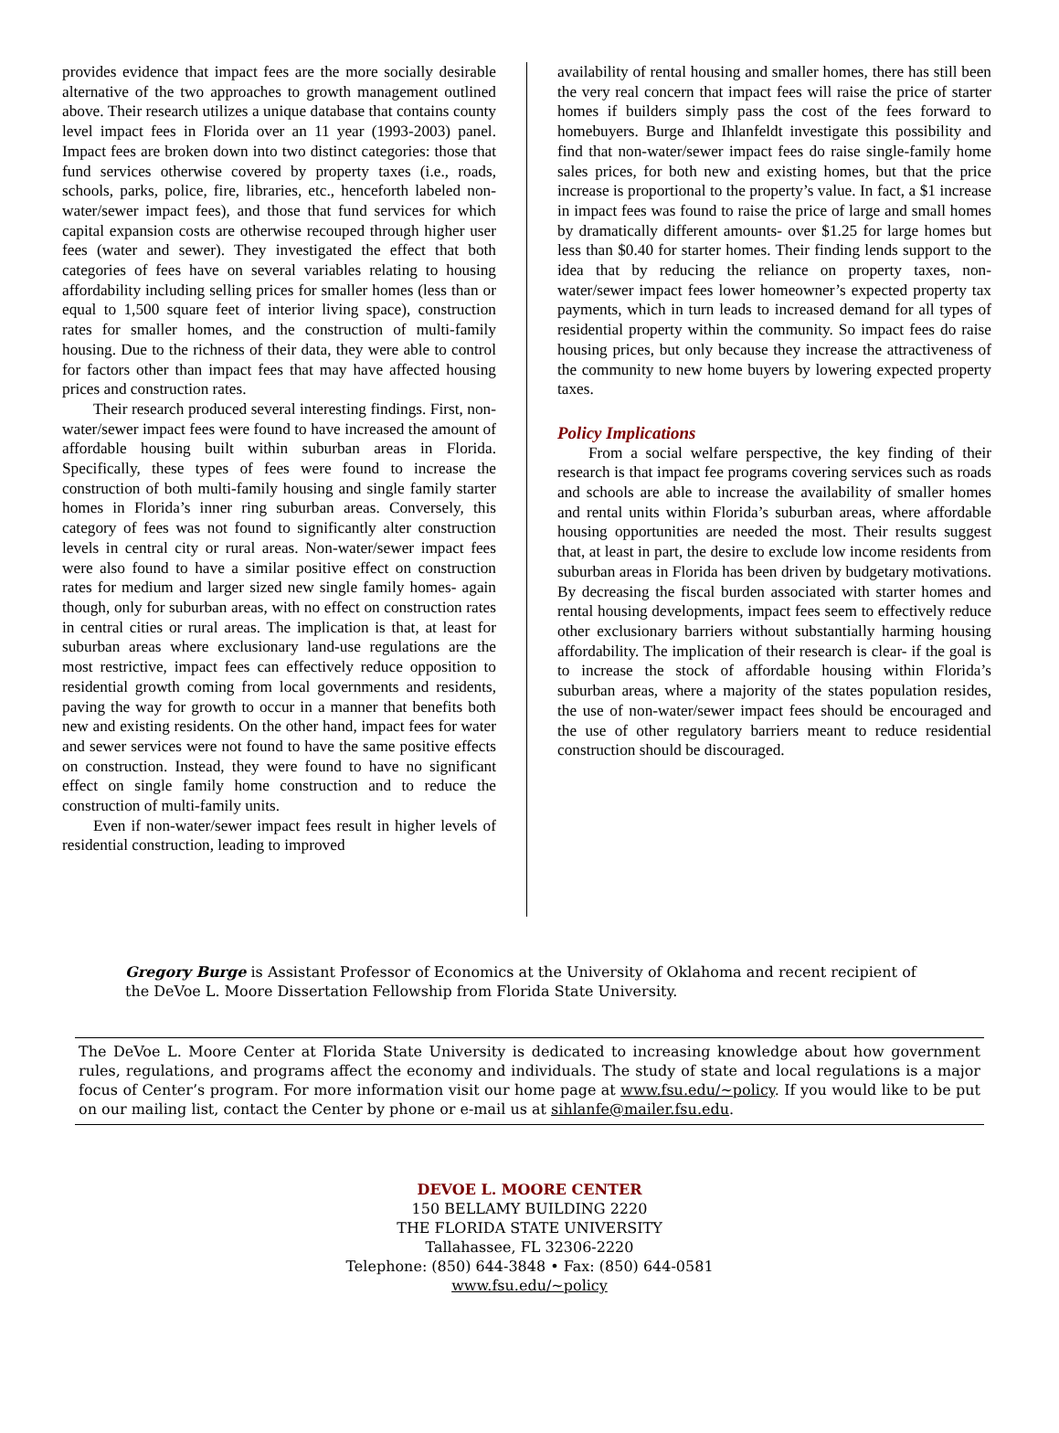provides evidence that impact fees are the more socially desirable alternative of the two approaches to growth management outlined above. Their research utilizes a unique database that contains county level impact fees in Florida over an 11 year (1993-2003) panel. Impact fees are broken down into two distinct categories: those that fund services otherwise covered by property taxes (i.e., roads, schools, parks, police, fire, libraries, etc., henceforth labeled non-water/sewer impact fees), and those that fund services for which capital expansion costs are otherwise recouped through higher user fees (water and sewer). They investigated the effect that both categories of fees have on several variables relating to housing affordability including selling prices for smaller homes (less than or equal to 1,500 square feet of interior living space), construction rates for smaller homes, and the construction of multi-family housing. Due to the richness of their data, they were able to control for factors other than impact fees that may have affected housing prices and construction rates.
Their research produced several interesting findings. First, non-water/sewer impact fees were found to have increased the amount of affordable housing built within suburban areas in Florida. Specifically, these types of fees were found to increase the construction of both multi-family housing and single family starter homes in Florida’s inner ring suburban areas. Conversely, this category of fees was not found to significantly alter construction levels in central city or rural areas. Non-water/sewer impact fees were also found to have a similar positive effect on construction rates for medium and larger sized new single family homes- again though, only for suburban areas, with no effect on construction rates in central cities or rural areas. The implication is that, at least for suburban areas where exclusionary land-use regulations are the most restrictive, impact fees can effectively reduce opposition to residential growth coming from local governments and residents, paving the way for growth to occur in a manner that benefits both new and existing residents. On the other hand, impact fees for water and sewer services were not found to have the same positive effects on construction. Instead, they were found to have no significant effect on single family home construction and to reduce the construction of multi-family units.
Even if non-water/sewer impact fees result in higher levels of residential construction, leading to improved
availability of rental housing and smaller homes, there has still been the very real concern that impact fees will raise the price of starter homes if builders simply pass the cost of the fees forward to homebuyers. Burge and Ihlanfeldt investigate this possibility and find that non-water/sewer impact fees do raise single-family home sales prices, for both new and existing homes, but that the price increase is proportional to the property’s value. In fact, a $1 increase in impact fees was found to raise the price of large and small homes by dramatically different amounts- over $1.25 for large homes but less than $0.40 for starter homes. Their finding lends support to the idea that by reducing the reliance on property taxes, non-water/sewer impact fees lower homeowner’s expected property tax payments, which in turn leads to increased demand for all types of residential property within the community. So impact fees do raise housing prices, but only because they increase the attractiveness of the community to new home buyers by lowering expected property taxes.
Policy Implications
From a social welfare perspective, the key finding of their research is that impact fee programs covering services such as roads and schools are able to increase the availability of smaller homes and rental units within Florida’s suburban areas, where affordable housing opportunities are needed the most. Their results suggest that, at least in part, the desire to exclude low income residents from suburban areas in Florida has been driven by budgetary motivations. By decreasing the fiscal burden associated with starter homes and rental housing developments, impact fees seem to effectively reduce other exclusionary barriers without substantially harming housing affordability. The implication of their research is clear- if the goal is to increase the stock of affordable housing within Florida’s suburban areas, where a majority of the states population resides, the use of non-water/sewer impact fees should be encouraged and the use of other regulatory barriers meant to reduce residential construction should be discouraged.
Gregory Burge is Assistant Professor of Economics at the University of Oklahoma and recent recipient of the DeVoe L. Moore Dissertation Fellowship from Florida State University.
The DeVoe L. Moore Center at Florida State University is dedicated to increasing knowledge about how government rules, regulations, and programs affect the economy and individuals. The study of state and local regulations is a major focus of Center’s program. For more information visit our home page at www.fsu.edu/~policy. If you would like to be put on our mailing list, contact the Center by phone or e-mail us at sihlanfe@mailer.fsu.edu.
DEVOE L. MOORE CENTER
150 BELLAMY BUILDING 2220
THE FLORIDA STATE UNIVERSITY
Tallahassee, FL 32306-2220
Telephone: (850) 644-3848 • Fax: (850) 644-0581
www.fsu.edu/~policy